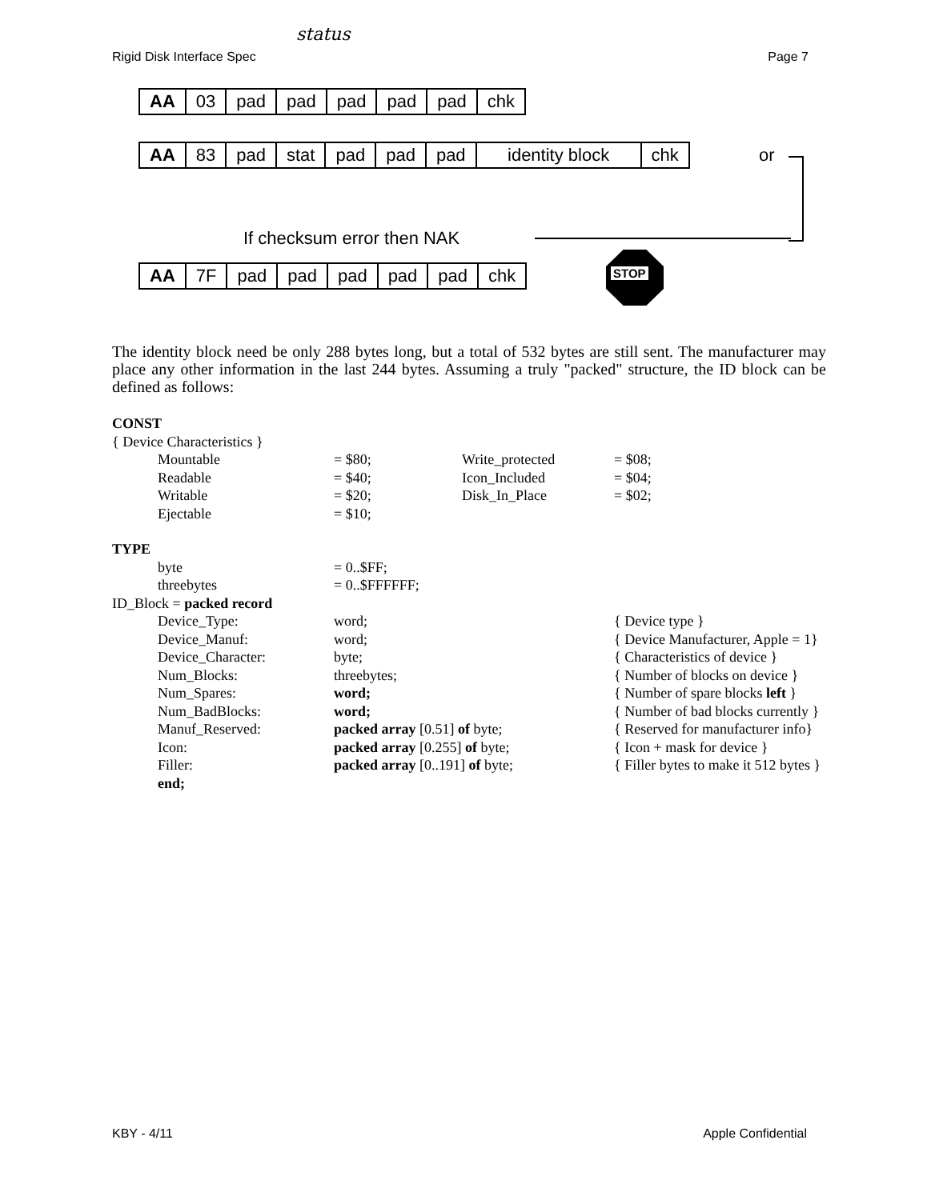Rigid Disk Interface Spec Page 7
status
| AA | 03 | pad | pad | pad | pad | pad | chk |
| AA | 83 | pad | stat | pad | pad | pad | identity block | chk |
or
If checksum error then NAK
| AA | 7F | pad | pad | pad | pad | pad | chk |
STOP
The identity block need be only 288 bytes long, but a total of 532 bytes are still sent. The manufacturer may place any other information in the last 244 bytes. Assuming a truly "packed" structure, the ID block can be defined as follows:
| CONST | | | |
| { Device Characteristics } | | | |
| Mountable | = $80; | Write_protected | = $08; |
| Readable | = $40; | Icon_Included | = $04; |
| Writable | = $20; | Disk_In_Place | = $02; |
| Ejectable | = $10; | | |
| TYPE | | | |
| byte | = 0..$FF; | | |
| threebytes | = 0..$FFFFFF; | | |
| ID_Block = packed record | | | |
| Device_Type: | word; | | { Device type } |
| Device_Manuf: | word; | | { Device Manufacturer, Apple = 1} |
| Device_Character: | byte; | | { Characteristics of device } |
| Num_Blocks: | threebytes; | | { Number of blocks on device } |
| Num_Spares: | word; | | { Number of spare blocks left } |
| Num_BadBlocks: | word; | | { Number of bad blocks currently } |
| Manuf_Reserved: | packed array [0.51] of byte; | | { Reserved for manufacturer info} |
| Icon: | packed array [0.255] of byte; | | { Icon + mask for device } |
| Filler: | packed array [0..191] of byte; | | { Filler bytes to make it 512 bytes } |
| end; | | | |
KBY - 4/11 Apple Confidential